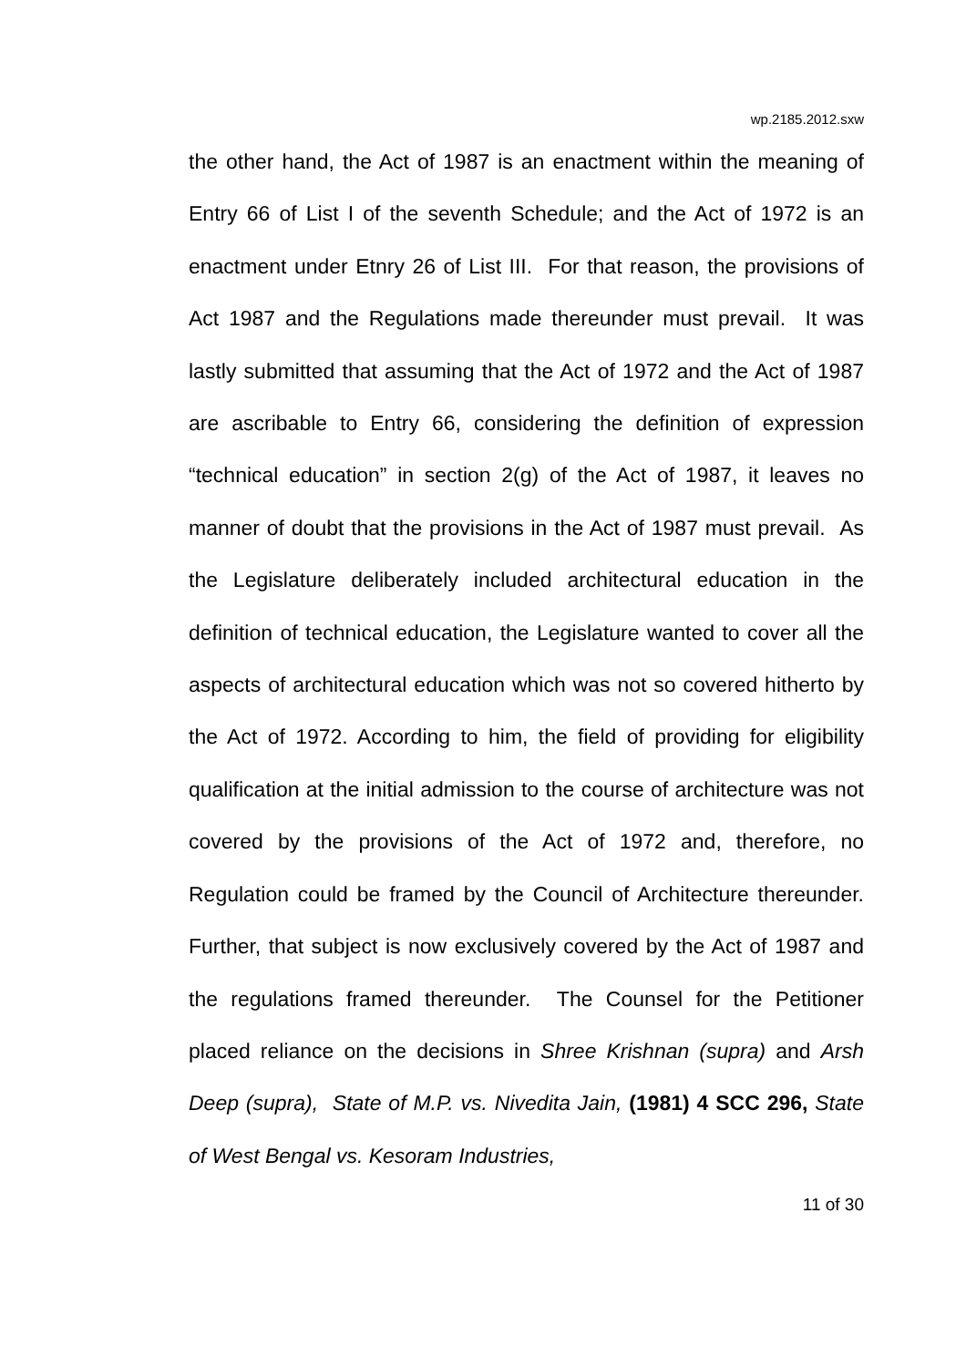wp.2185.2012.sxw
the other hand, the Act of 1987 is an enactment within the meaning of Entry 66 of List I of the seventh Schedule; and the Act of 1972 is an enactment under Etnry 26 of List III. For that reason, the provisions of Act 1987 and the Regulations made thereunder must prevail. It was lastly submitted that assuming that the Act of 1972 and the Act of 1987 are ascribable to Entry 66, considering the definition of expression “technical education” in section 2(g) of the Act of 1987, it leaves no manner of doubt that the provisions in the Act of 1987 must prevail. As the Legislature deliberately included architectural education in the definition of technical education, the Legislature wanted to cover all the aspects of architectural education which was not so covered hitherto by the Act of 1972. According to him, the field of providing for eligibility qualification at the initial admission to the course of architecture was not covered by the provisions of the Act of 1972 and, therefore, no Regulation could be framed by the Council of Architecture thereunder. Further, that subject is now exclusively covered by the Act of 1987 and the regulations framed thereunder. The Counsel for the Petitioner placed reliance on the decisions in Shree Krishnan (supra) and Arsh Deep (supra), State of M.P. vs. Nivedita Jain, (1981) 4 SCC 296, State of West Bengal vs. Kesoram Industries,
11 of 30